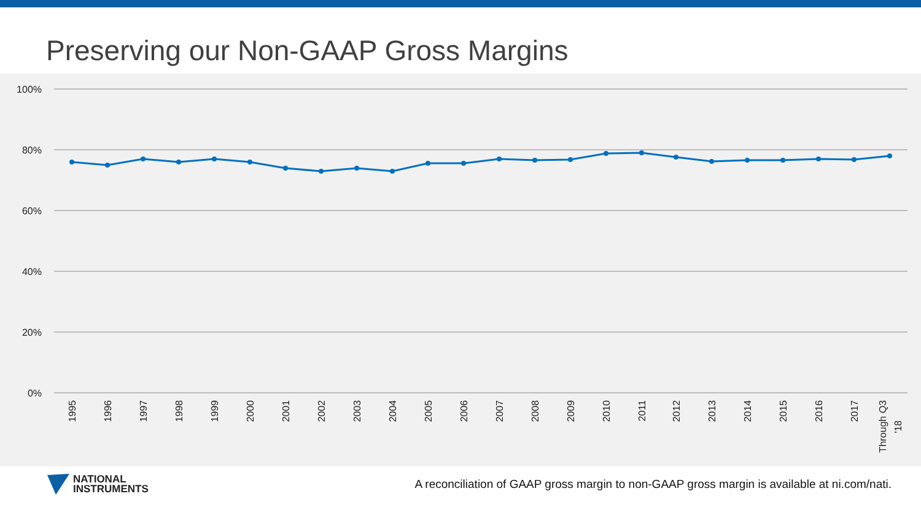Preserving our Non-GAAP Gross Margins
100%
80%
60%
40%
20%
0%
1995
1996
1997
1998
1999
2000
2001
2002
2003
2004
2005
2006
2007
2008
2009
2010
2011
2012
2013
2014
2015
2016
2017
Through Q3
'18
NATIONAL
INSTRUMENTS
A reconciliation of GAAP gross margin to non-GAAP gross margin is available at ni.com/nati.